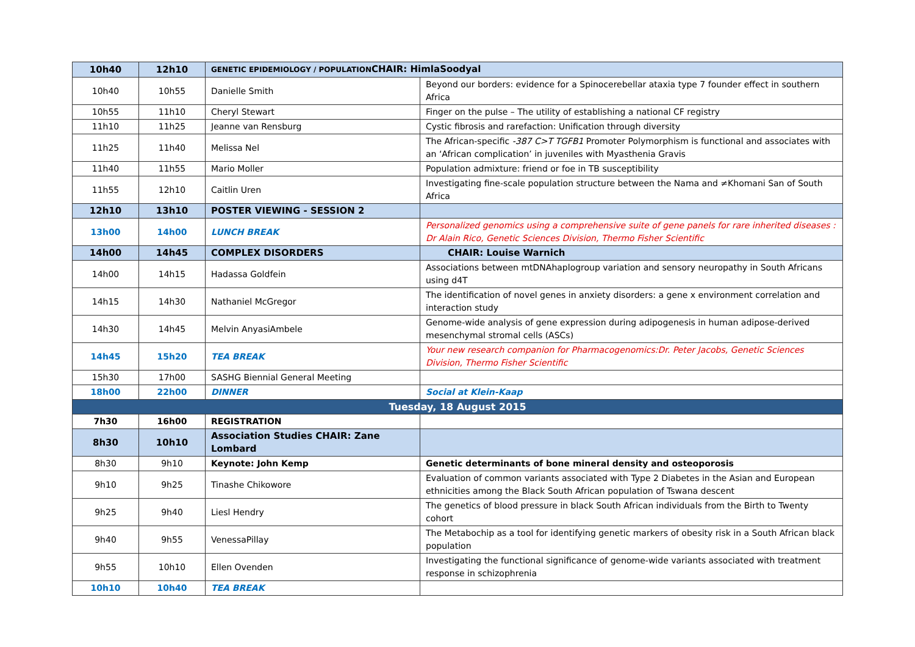| 10h40 | 12h10 | GENETIC EPIDEMIOLOGY / POPULATION CHAIR: HimlaSoodyal | |
| 10h40 | 10h55 | Danielle Smith | Beyond our borders: evidence for a Spinocerebellar ataxia type 7 founder effect in southern Africa |
| 10h55 | 11h10 | Cheryl Stewart | Finger on the pulse – The utility of establishing a national CF registry |
| 11h10 | 11h25 | Jeanne van Rensburg | Cystic fibrosis and rarefaction: Unification through diversity |
| 11h25 | 11h40 | Melissa Nel | The African-specific -387 C>T TGFB1 Promoter Polymorphism is functional and associates with an ‘African complication’ in juveniles with Myasthenia Gravis |
| 11h40 | 11h55 | Mario Moller | Population admixture: friend or foe in TB susceptibility |
| 11h55 | 12h10 | Caitlin Uren | Investigating fine-scale population structure between the Nama and ≠Khomani San of South Africa |
| 12h10 | 13h10 | POSTER VIEWING - SESSION 2 | |
| 13h00 | 14h00 | LUNCH BREAK | Personalized genomics using a comprehensive suite of gene panels for rare inherited diseases : Dr Alain Rico, Genetic Sciences Division, Thermo Fisher Scientific |
| 14h00 | 14h45 | COMPLEX DISORDERS | CHAIR: Louise Warnich |
| 14h00 | 14h15 | Hadassa Goldfein | Associations between mtDNAhaplogroup variation and sensory neuropathy in South Africans using d4T |
| 14h15 | 14h30 | Nathaniel McGregor | The identification of novel genes in anxiety disorders: a gene x environment correlation and interaction study |
| 14h30 | 14h45 | Melvin AnyasiAmbele | Genome-wide analysis of gene expression during adipogenesis in human adipose-derived mesenchymal stromal cells (ASCs) |
| 14h45 | 15h20 | TEA BREAK | Your new research companion for Pharmacogenomics:Dr. Peter Jacobs, Genetic Sciences Division, Thermo Fisher Scientific |
| 15h30 | 17h00 | SASHG Biennial General Meeting | |
| 18h00 | 22h00 | DINNER | Social at Klein-Kaap |
| Tuesday, 18 August 2015 | | | |
| 7h30 | 16h00 | REGISTRATION | |
| 8h30 | 10h10 | Association Studies CHAIR: Zane Lombard | |
| 8h30 | 9h10 | Keynote: John Kemp | Genetic determinants of bone mineral density and osteoporosis |
| 9h10 | 9h25 | Tinashe Chikowore | Evaluation of common variants associated with Type 2 Diabetes in the Asian and European ethnicities among the Black South African population of Tswana descent |
| 9h25 | 9h40 | Liesl Hendry | The genetics of blood pressure in black South African individuals from the Birth to Twenty cohort |
| 9h40 | 9h55 | VenessaPillay | The Metabochip as a tool for identifying genetic markers of obesity risk in a South African black population |
| 9h55 | 10h10 | Ellen Ovenden | Investigating the functional significance of genome-wide variants associated with treatment response in schizophrenia |
| 10h10 | 10h40 | TEA BREAK | |